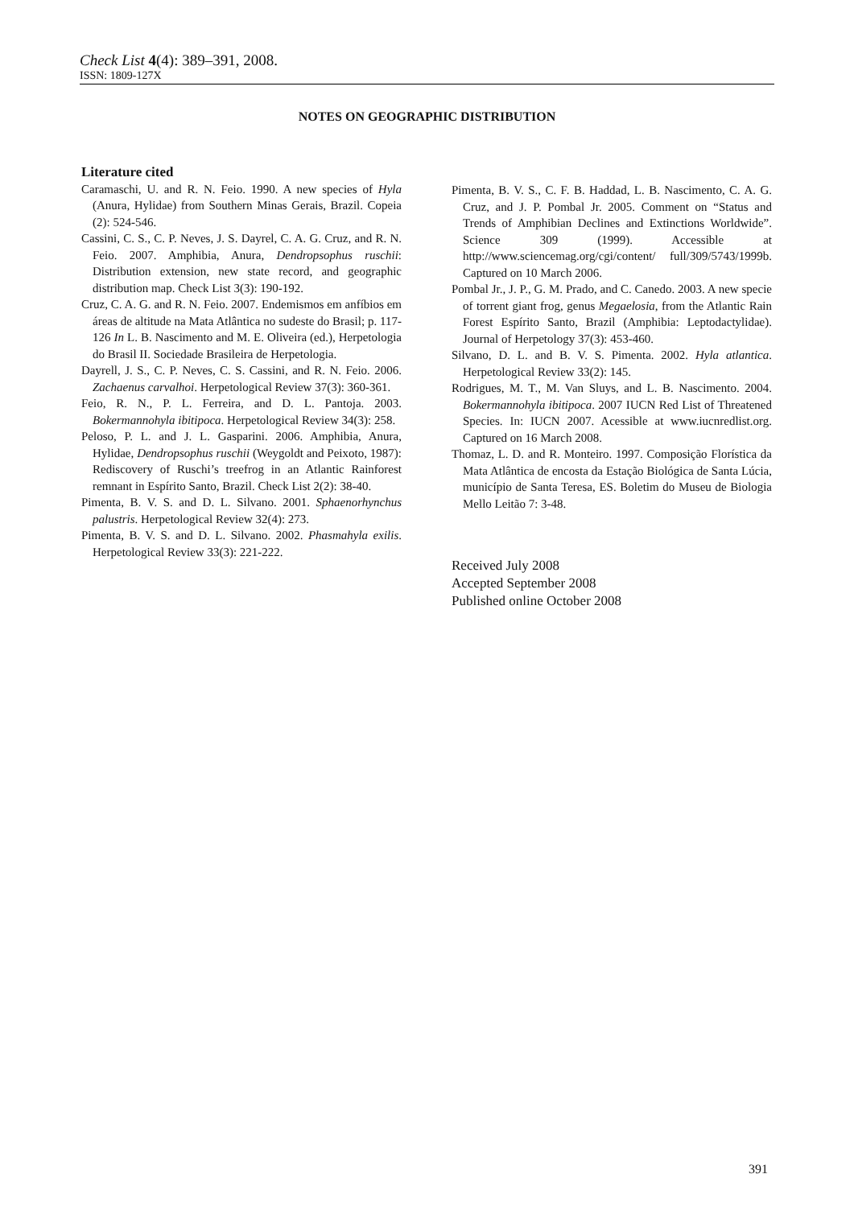Check List 4(4): 389–391, 2008.
ISSN: 1809-127X
NOTES ON GEOGRAPHIC DISTRIBUTION
Literature cited
Caramaschi, U. and R. N. Feio. 1990. A new species of Hyla (Anura, Hylidae) from Southern Minas Gerais, Brazil. Copeia (2): 524-546.
Cassini, C. S., C. P. Neves, J. S. Dayrel, C. A. G. Cruz, and R. N. Feio. 2007. Amphibia, Anura, Dendropsophus ruschii: Distribution extension, new state record, and geographic distribution map. Check List 3(3): 190-192.
Cruz, C. A. G. and R. N. Feio. 2007. Endemismos em anfíbios em áreas de altitude na Mata Atlântica no sudeste do Brasil; p. 117-126 In L. B. Nascimento and M. E. Oliveira (ed.), Herpetologia do Brasil II. Sociedade Brasileira de Herpetologia.
Dayrell, J. S., C. P. Neves, C. S. Cassini, and R. N. Feio. 2006. Zachaenus carvalhoi. Herpetological Review 37(3): 360-361.
Feio, R. N., P. L. Ferreira, and D. L. Pantoja. 2003. Bokermannohyla ibitipoca. Herpetological Review 34(3): 258.
Peloso, P. L. and J. L. Gasparini. 2006. Amphibia, Anura, Hylidae, Dendropsophus ruschii (Weygoldt and Peixoto, 1987): Rediscovery of Ruschi’s treefrog in an Atlantic Rainforest remnant in Espírito Santo, Brazil. Check List 2(2): 38-40.
Pimenta, B. V. S. and D. L. Silvano. 2001. Sphaenorhynchus palustris. Herpetological Review 32(4): 273.
Pimenta, B. V. S. and D. L. Silvano. 2002. Phasmahyla exilis. Herpetological Review 33(3): 221-222.
Pimenta, B. V. S., C. F. B. Haddad, L. B. Nascimento, C. A. G. Cruz, and J. P. Pombal Jr. 2005. Comment on “Status and Trends of Amphibian Declines and Extinctions Worldwide”. Science 309 (1999). Accessible at http://www.sciencemag.org/cgi/content/ full/309/5743/1999b. Captured on 10 March 2006.
Pombal Jr., J. P., G. M. Prado, and C. Canedo. 2003. A new specie of torrent giant frog, genus Megaelosia, from the Atlantic Rain Forest Espírito Santo, Brazil (Amphibia: Leptodactylidae). Journal of Herpetology 37(3): 453-460.
Silvano, D. L. and B. V. S. Pimenta. 2002. Hyla atlantica. Herpetological Review 33(2): 145.
Rodrigues, M. T., M. Van Sluys, and L. B. Nascimento. 2004. Bokermannohyla ibitipoca. 2007 IUCN Red List of Threatened Species. In: IUCN 2007. Acessible at www.iucnredlist.org. Captured on 16 March 2008.
Thomaz, L. D. and R. Monteiro. 1997. Composição Florística da Mata Atlântica de encosta da Estação Biológica de Santa Lúcia, município de Santa Teresa, ES. Boletim do Museu de Biologia Mello Leitão 7: 3-48.
Received July 2008
Accepted September 2008
Published online October 2008
391